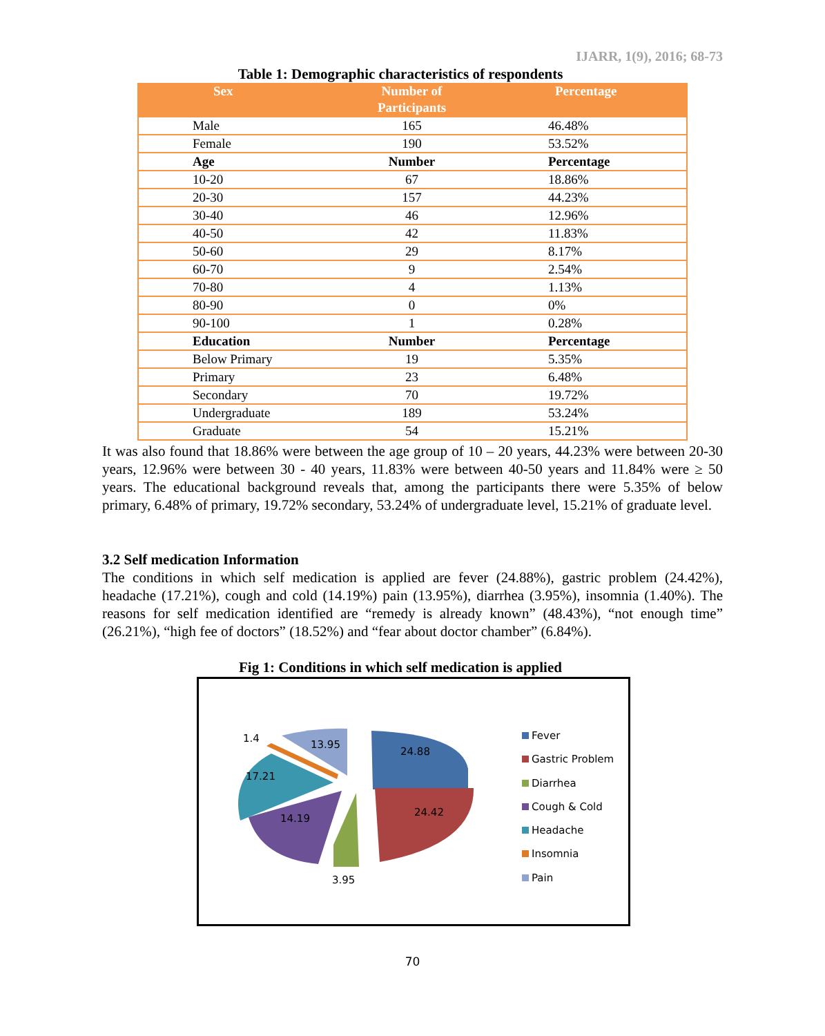IJARR, 1(9), 2016; 68-73
Table 1: Demographic characteristics of respondents
| Sex | Number of Participants | Percentage |
| --- | --- | --- |
| Male | 165 | 46.48% |
| Female | 190 | 53.52% |
| Age | Number | Percentage |
| 10-20 | 67 | 18.86% |
| 20-30 | 157 | 44.23% |
| 30-40 | 46 | 12.96% |
| 40-50 | 42 | 11.83% |
| 50-60 | 29 | 8.17% |
| 60-70 | 9 | 2.54% |
| 70-80 | 4 | 1.13% |
| 80-90 | 0 | 0% |
| 90-100 | 1 | 0.28% |
| Education | Number | Percentage |
| Below Primary | 19 | 5.35% |
| Primary | 23 | 6.48% |
| Secondary | 70 | 19.72% |
| Undergraduate | 189 | 53.24% |
| Graduate | 54 | 15.21% |
It was also found that 18.86% were between the age group of 10 – 20 years, 44.23% were between 20-30 years, 12.96% were between 30 - 40 years, 11.83% were between 40-50 years and 11.84% were ≥ 50 years. The educational background reveals that, among the participants there were 5.35% of below primary, 6.48% of primary, 19.72% secondary, 53.24% of undergraduate level, 15.21% of graduate level.
3.2 Self medication Information
The conditions in which self medication is applied are fever (24.88%), gastric problem (24.42%), headache (17.21%), cough and cold (14.19%) pain (13.95%), diarrhea (3.95%), insomnia (1.40%). The reasons for self medication identified are “remedy is already known” (48.43%), “not enough time” (26.21%), “high fee of doctors” (18.52%) and “fear about doctor chamber” (6.84%).
Fig 1: Conditions in which self medication is applied
24.88
24.42
3.95
14.19
17.21
1.4
13.95
Fever
Gastric Problem
Diarrhea
Cough & Cold
Headache
Insomnia
Pain
70